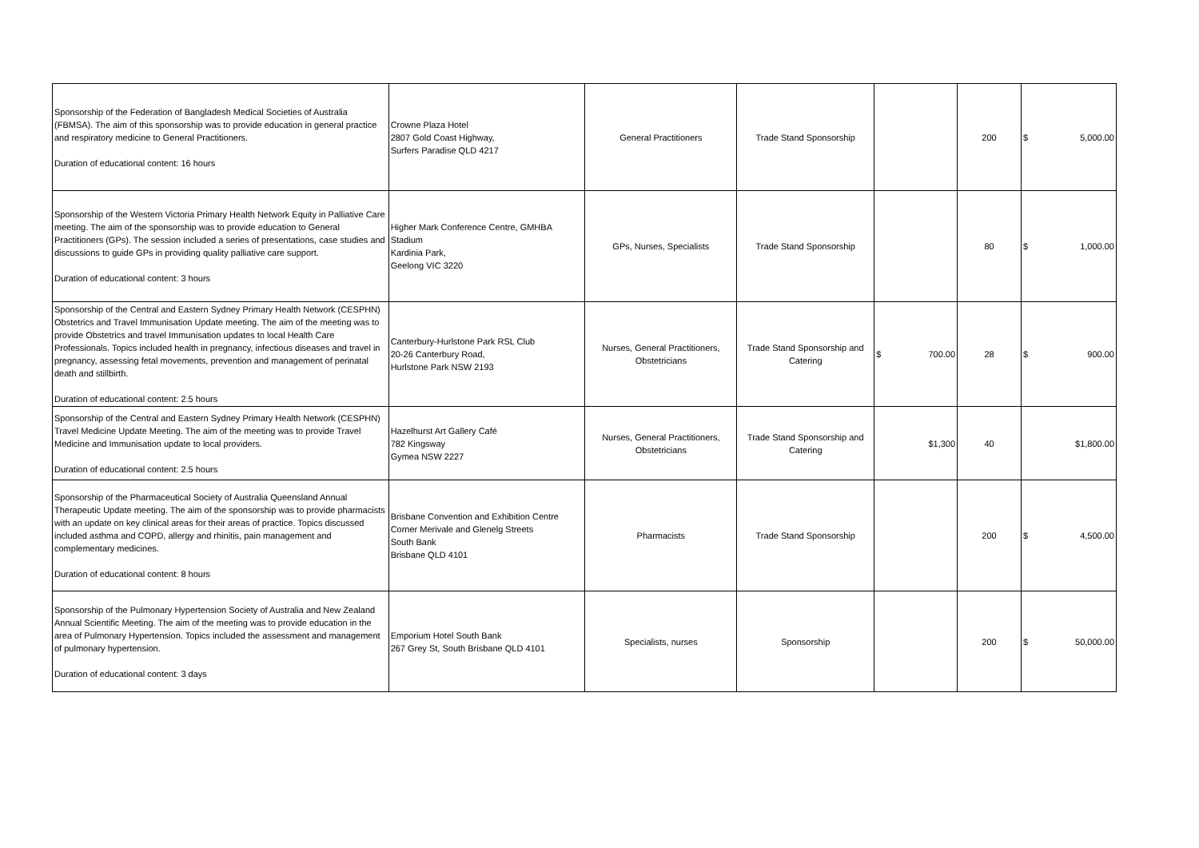| Sponsorship of the Federation of Bangladesh Medical Societies of Australia (FBMSA). The aim of this sponsorship was to provide education in general practice and respiratory medicine to General Practitioners. Duration of educational content: 16 hours | Crowne Plaza Hotel 2807 Gold Coast Highway, Surfers Paradise QLD 4217 | General Practitioners | Trade Stand Sponsorship | | 200 | $ 5,000.00 |
| Sponsorship of the Western Victoria Primary Health Network Equity in Palliative Care meeting. The aim of the sponsorship was to provide education to General Practitioners (GPs). The session included a series of presentations, case studies and discussions to guide GPs in providing quality palliative care support. Duration of educational content: 3 hours | Higher Mark Conference Centre, GMHBA Stadium Kardinia Park, Geelong VIC 3220 | GPs, Nurses, Specialists | Trade Stand Sponsorship | | 80 | $ 1,000.00 |
| Sponsorship of the Central and Eastern Sydney Primary Health Network (CESPHN) Obstetrics and Travel Immunisation Update meeting. The aim of the meeting was to provide Obstetrics and travel Immunisation updates to local Health Care Professionals. Topics included health in pregnancy, infectious diseases and travel in pregnancy, assessing fetal movements, prevention and management of perinatal death and stillbirth. Duration of educational content: 2.5 hours | Canterbury-Hurlstone Park RSL Club 20-26 Canterbury Road, Hurlstone Park NSW 2193 | Nurses, General Practitioners, Obstetricians | Trade Stand Sponsorship and Catering | $ 700.00 | 28 | $ 900.00 |
| Sponsorship of the Central and Eastern Sydney Primary Health Network (CESPHN) Travel Medicine Update Meeting. The aim of the meeting was to provide Travel Medicine and Immunisation update to local providers. Duration of educational content: 2.5 hours | Hazelhurst Art Gallery Café 782 Kingsway Gymea NSW 2227 | Nurses, General Practitioners, Obstetricians | Trade Stand Sponsorship and Catering | $1,300 | 40 | $1,800.00 |
| Sponsorship of the Pharmaceutical Society of Australia Queensland Annual Therapeutic Update meeting. The aim of the sponsorship was to provide pharmacists with an update on key clinical areas for their areas of practice. Topics discussed included asthma and COPD, allergy and rhinitis, pain management and complementary medicines. Duration of educational content: 8 hours | Brisbane Convention and Exhibition Centre Corner Merivale and Glenelg Streets South Bank Brisbane QLD 4101 | Pharmacists | Trade Stand Sponsorship | | 200 | $ 4,500.00 |
| Sponsorship of the Pulmonary Hypertension Society of Australia and New Zealand Annual Scientific Meeting. The aim of the meeting was to provide education in the area of Pulmonary Hypertension. Topics included the assessment and management of pulmonary hypertension. Duration of educational content: 3 days | Emporium Hotel South Bank 267 Grey St, South Brisbane QLD 4101 | Specialists, nurses | Sponsorship | | 200 | $ 50,000.00 |